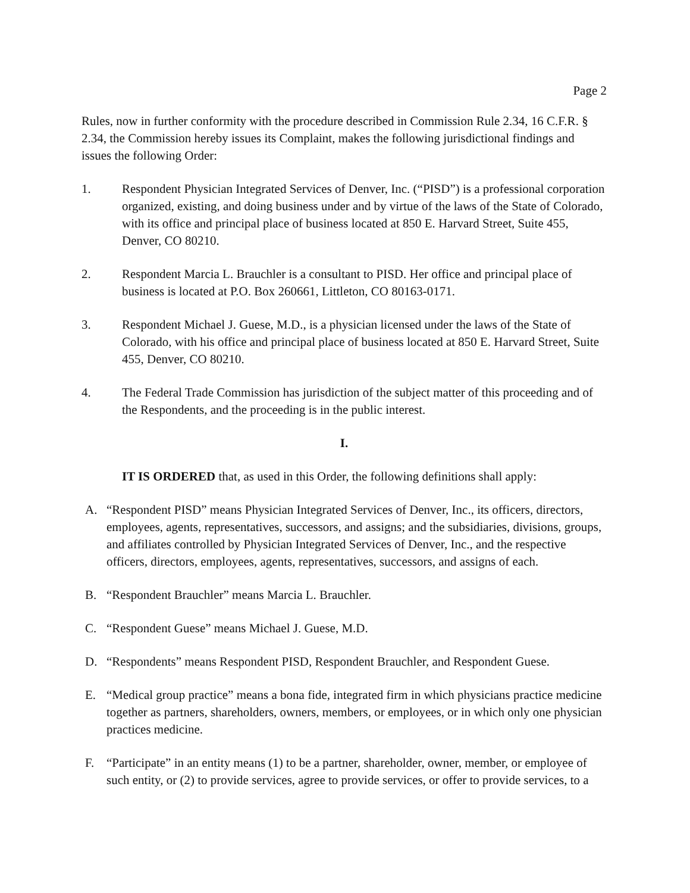Page 2
Rules, now in further conformity with the procedure described in Commission Rule 2.34, 16 C.F.R. § 2.34, the Commission hereby issues its Complaint, makes the following jurisdictional findings and issues the following Order:
1. Respondent Physician Integrated Services of Denver, Inc. (“PISD”) is a professional corporation organized, existing, and doing business under and by virtue of the laws of the State of Colorado, with its office and principal place of business located at 850 E. Harvard Street, Suite 455, Denver, CO 80210.
2. Respondent Marcia L. Brauchler is a consultant to PISD. Her office and principal place of business is located at P.O. Box 260661, Littleton, CO 80163-0171.
3. Respondent Michael J. Guese, M.D., is a physician licensed under the laws of the State of Colorado, with his office and principal place of business located at 850 E. Harvard Street, Suite 455, Denver, CO 80210.
4. The Federal Trade Commission has jurisdiction of the subject matter of this proceeding and of the Respondents, and the proceeding is in the public interest.
I.
IT IS ORDERED that, as used in this Order, the following definitions shall apply:
A. “Respondent PISD” means Physician Integrated Services of Denver, Inc., its officers, directors, employees, agents, representatives, successors, and assigns; and the subsidiaries, divisions, groups, and affiliates controlled by Physician Integrated Services of Denver, Inc., and the respective officers, directors, employees, agents, representatives, successors, and assigns of each.
B. “Respondent Brauchler” means Marcia L. Brauchler.
C. “Respondent Guese” means Michael J. Guese, M.D.
D. “Respondents” means Respondent PISD, Respondent Brauchler, and Respondent Guese.
E. “Medical group practice” means a bona fide, integrated firm in which physicians practice medicine together as partners, shareholders, owners, members, or employees, or in which only one physician practices medicine.
F. “Participate” in an entity means (1) to be a partner, shareholder, owner, member, or employee of such entity, or (2) to provide services, agree to provide services, or offer to provide services, to a